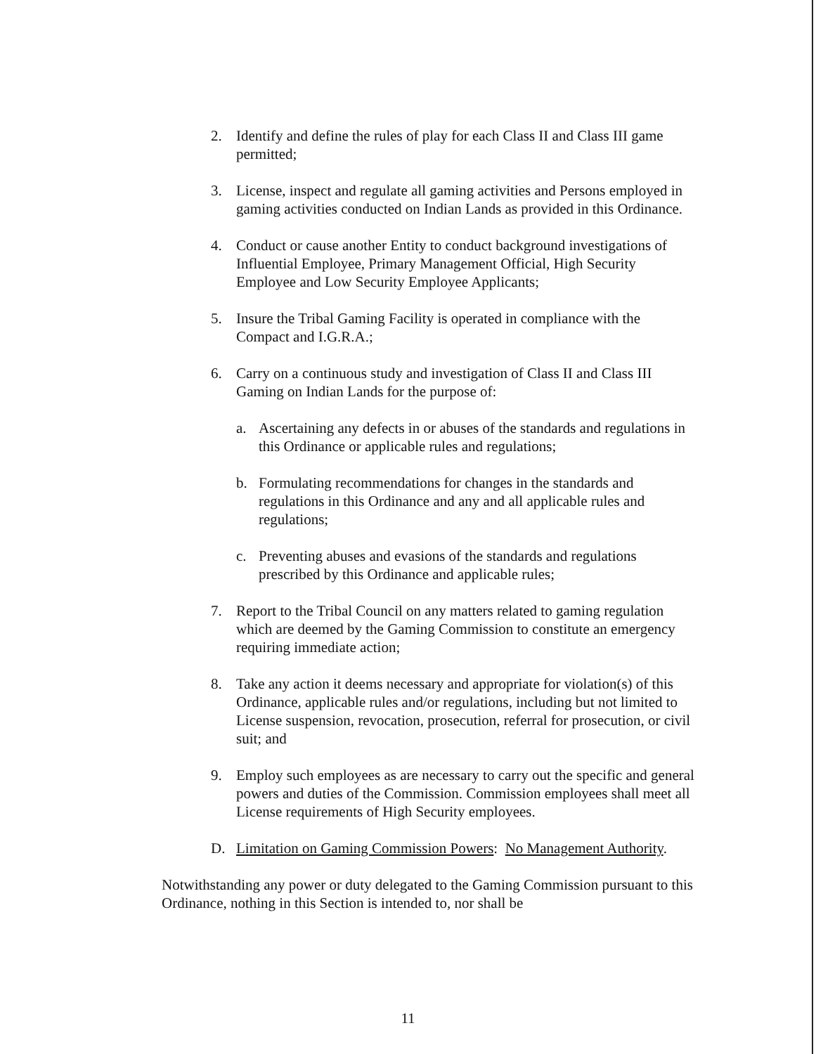2. Identify and define the rules of play for each Class II and Class III game permitted;
3. License, inspect and regulate all gaming activities and Persons employed in gaming activities conducted on Indian Lands as provided in this Ordinance.
4. Conduct or cause another Entity to conduct background investigations of Influential Employee, Primary Management Official, High Security Employee and Low Security Employee Applicants;
5. Insure the Tribal Gaming Facility is operated in compliance with the Compact and I.G.R.A.;
6. Carry on a continuous study and investigation of Class II and Class III Gaming on Indian Lands for the purpose of:
a. Ascertaining any defects in or abuses of the standards and regulations in this Ordinance or applicable rules and regulations;
b. Formulating recommendations for changes in the standards and regulations in this Ordinance and any and all applicable rules and regulations;
c. Preventing abuses and evasions of the standards and regulations prescribed by this Ordinance and applicable rules;
7. Report to the Tribal Council on any matters related to gaming regulation which are deemed by the Gaming Commission to constitute an emergency requiring immediate action;
8. Take any action it deems necessary and appropriate for violation(s) of this Ordinance, applicable rules and/or regulations, including but not limited to License suspension, revocation, prosecution, referral for prosecution, or civil suit; and
9. Employ such employees as are necessary to carry out the specific and general powers and duties of the Commission. Commission employees shall meet all License requirements of High Security employees.
D. Limitation on Gaming Commission Powers: No Management Authority.
Notwithstanding any power or duty delegated to the Gaming Commission pursuant to this Ordinance, nothing in this Section is intended to, nor shall be
11